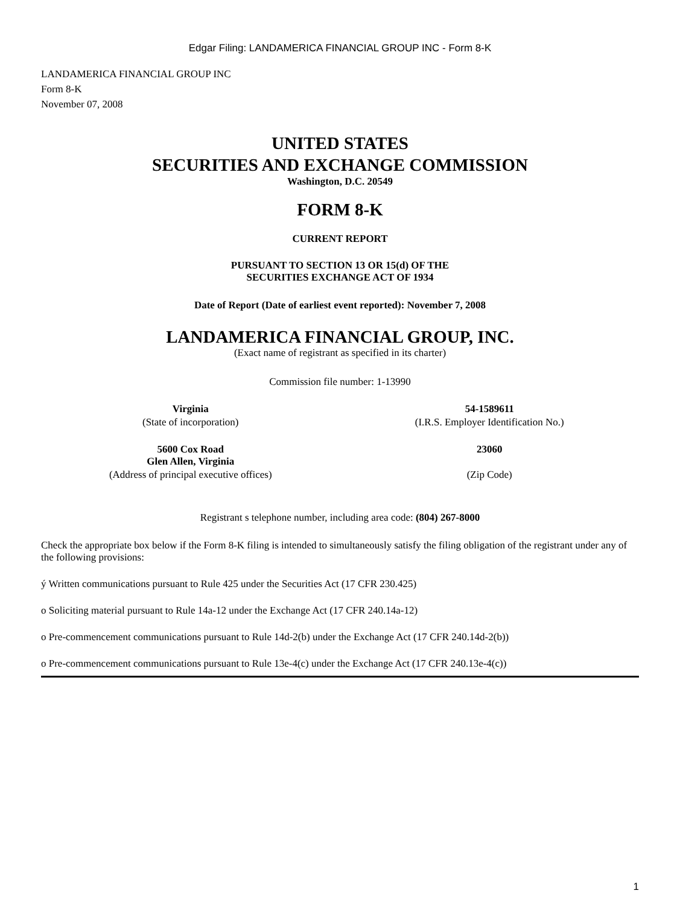Edgar Filing: LANDAMERICA FINANCIAL GROUP INC - Form 8-K
LANDAMERICA FINANCIAL GROUP INC
Form 8-K
November 07, 2008
UNITED STATES
SECURITIES AND EXCHANGE COMMISSION
Washington, D.C. 20549
FORM 8-K
CURRENT REPORT
PURSUANT TO SECTION 13 OR 15(d) OF THE
SECURITIES EXCHANGE ACT OF 1934
Date of Report (Date of earliest event reported): November 7, 2008
LANDAMERICA FINANCIAL GROUP, INC.
(Exact name of registrant as specified in its charter)
Commission file number: 1-13990
| Virginia | 54-1589611 |
| (State of incorporation) | (I.R.S. Employer Identification No.) |
| 5600 Cox Road Glen Allen, Virginia | 23060 |
| (Address of principal executive offices) | (Zip Code) |
Registrant s telephone number, including area code: (804) 267-8000
Check the appropriate box below if the Form 8-K filing is intended to simultaneously satisfy the filing obligation of the registrant under any of the following provisions:
ý Written communications pursuant to Rule 425 under the Securities Act (17 CFR 230.425)
o Soliciting material pursuant to Rule 14a-12 under the Exchange Act (17 CFR 240.14a-12)
o Pre-commencement communications pursuant to Rule 14d-2(b) under the Exchange Act (17 CFR 240.14d-2(b))
o Pre-commencement communications pursuant to Rule 13e-4(c) under the Exchange Act (17 CFR 240.13e-4(c))
1